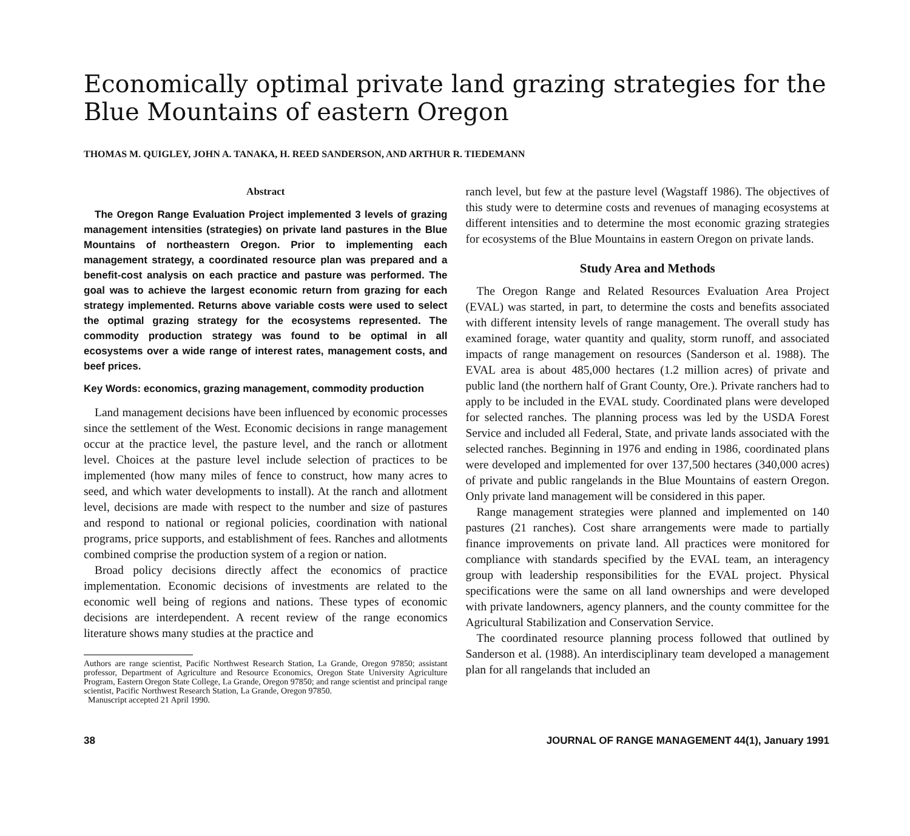Economically optimal private land grazing strategies for the Blue Mountains of eastern Oregon
THOMAS M. QUIGLEY, JOHN A. TANAKA, H. REED SANDERSON, AND ARTHUR R. TIEDEMANN
Abstract
The Oregon Range Evaluation Project implemented 3 levels of grazing management intensities (strategies) on private land pastures in the Blue Mountains of northeastern Oregon. Prior to implementing each management strategy, a coordinated resource plan was prepared and a benefit-cost analysis on each practice and pasture was performed. The goal was to achieve the largest economic return from grazing for each strategy implemented. Returns above variable costs were used to select the optimal grazing strategy for the ecosystems represented. The commodity production strategy was found to be optimal in all ecosystems over a wide range of interest rates, management costs, and beef prices.
Key Words: economics, grazing management, commodity production
Land management decisions have been influenced by economic processes since the settlement of the West. Economic decisions in range management occur at the practice level, the pasture level, and the ranch or allotment level. Choices at the pasture level include selection of practices to be implemented (how many miles of fence to construct, how many acres to seed, and which water developments to install). At the ranch and allotment level, decisions are made with respect to the number and size of pastures and respond to national or regional policies, coordination with national programs, price supports, and establishment of fees. Ranches and allotments combined comprise the production system of a region or nation.
Broad policy decisions directly affect the economics of practice implementation. Economic decisions of investments are related to the economic well being of regions and nations. These types of economic decisions are interdependent. A recent review of the range economics literature shows many studies at the practice and
Authors are range scientist, Pacific Northwest Research Station, La Grande, Oregon 97850; assistant professor, Department of Agriculture and Resource Economics, Oregon State University Agriculture Program, Eastern Oregon State College, La Grande, Oregon 97850; and range scientist and principal range scientist, Pacific Northwest Research Station, La Grande, Oregon 97850.
Manuscript accepted 21 April 1990.
ranch level, but few at the pasture level (Wagstaff 1986). The objectives of this study were to determine costs and revenues of managing ecosystems at different intensities and to determine the most economic grazing strategies for ecosystems of the Blue Mountains in eastern Oregon on private lands.
Study Area and Methods
The Oregon Range and Related Resources Evaluation Area Project (EVAL) was started, in part, to determine the costs and benefits associated with different intensity levels of range management. The overall study has examined forage, water quantity and quality, storm runoff, and associated impacts of range management on resources (Sanderson et al. 1988). The EVAL area is about 485,000 hectares (1.2 million acres) of private and public land (the northern half of Grant County, Ore.). Private ranchers had to apply to be included in the EVAL study. Coordinated plans were developed for selected ranches. The planning process was led by the USDA Forest Service and included all Federal, State, and private lands associated with the selected ranches. Beginning in 1976 and ending in 1986, coordinated plans were developed and implemented for over 137,500 hectares (340,000 acres) of private and public rangelands in the Blue Mountains of eastern Oregon. Only private land management will be considered in this paper.
Range management strategies were planned and implemented on 140 pastures (21 ranches). Cost share arrangements were made to partially finance improvements on private land. All practices were monitored for compliance with standards specified by the EVAL team, an interagency group with leadership responsibilities for the EVAL project. Physical specifications were the same on all land ownerships and were developed with private landowners, agency planners, and the county committee for the Agricultural Stabilization and Conservation Service.
The coordinated resource planning process followed that outlined by Sanderson et al. (1988). An interdisciplinary team developed a management plan for all rangelands that included an
38 JOURNAL OF RANGE MANAGEMENT 44(1), January 1991